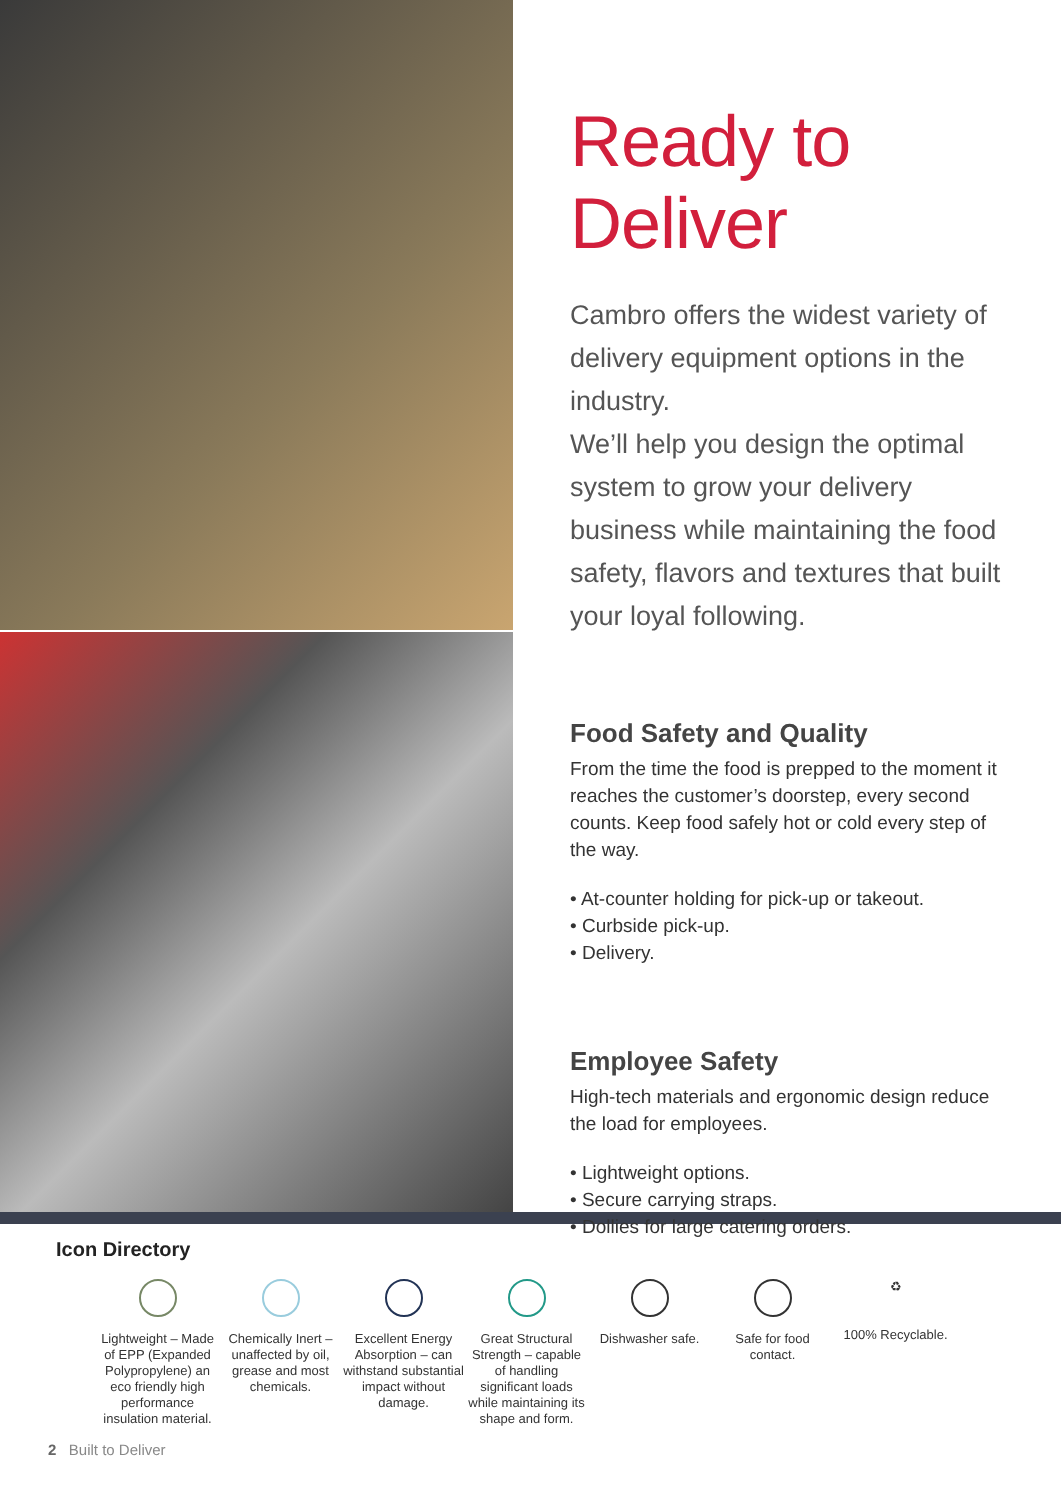Ready to Deliver
Cambro offers the widest variety of delivery equipment options in the industry.
We’ll help you design the optimal system to grow your delivery business while maintaining the food safety, flavors and textures that built your loyal following.
Food Safety and Quality
From the time the food is prepped to the moment it reaches the customer’s doorstep, every second counts. Keep food safely hot or cold every step of the way.
• At-counter holding for pick-up or takeout.
• Curbside pick-up.
• Delivery.
Employee Safety
High-tech materials and ergonomic design reduce the load for employees.
• Lightweight options.
• Secure carrying straps.
• Dollies for large catering orders.
Icon Directory
Lightweight – Made of EPP (Expanded Polypropylene) an eco friendly high performance insulation material.
Chemically Inert – unaffected by oil, grease and most chemicals.
Excellent Energy Absorption – can withstand substantial impact without damage.
Great Structural Strength – capable of handling significant loads while maintaining its shape and form.
Dishwasher safe.
Safe for food contact.
♻
100% Recyclable.
2 Built to Deliver